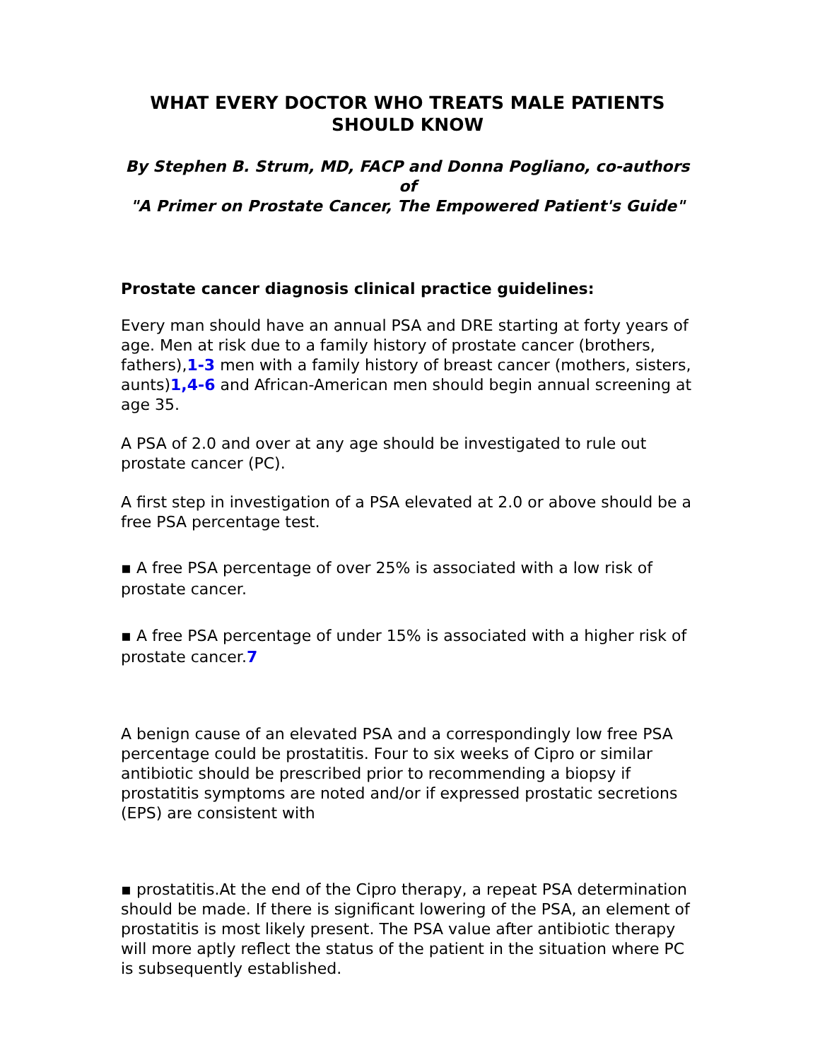WHAT EVERY DOCTOR WHO TREATS MALE PATIENTS SHOULD KNOW
By Stephen B. Strum, MD, FACP and Donna Pogliano, co-authors of
"A Primer on Prostate Cancer, The Empowered Patient's Guide"
Prostate cancer diagnosis clinical practice guidelines:
Every man should have an annual PSA and DRE starting at forty years of age. Men at risk due to a family history of prostate cancer (brothers, fathers),1-3 men with a family history of breast cancer (mothers, sisters, aunts)1,4-6 and African-American men should begin annual screening at age 35.
A PSA of 2.0 and over at any age should be investigated to rule out prostate cancer (PC).
A first step in investigation of a PSA elevated at 2.0 or above should be a free PSA percentage test.
▪ A free PSA percentage of over 25% is associated with a low risk of prostate cancer.
▪ A free PSA percentage of under 15% is associated with a higher risk of prostate cancer.7
A benign cause of an elevated PSA and a correspondingly low free PSA percentage could be prostatitis. Four to six weeks of Cipro or similar antibiotic should be prescribed prior to recommending a biopsy if prostatitis symptoms are noted and/or if expressed prostatic secretions (EPS) are consistent with
▪ prostatitis.At the end of the Cipro therapy, a repeat PSA determination should be made. If there is significant lowering of the PSA, an element of prostatitis is most likely present. The PSA value after antibiotic therapy will more aptly reflect the status of the patient in the situation where PC is subsequently established.